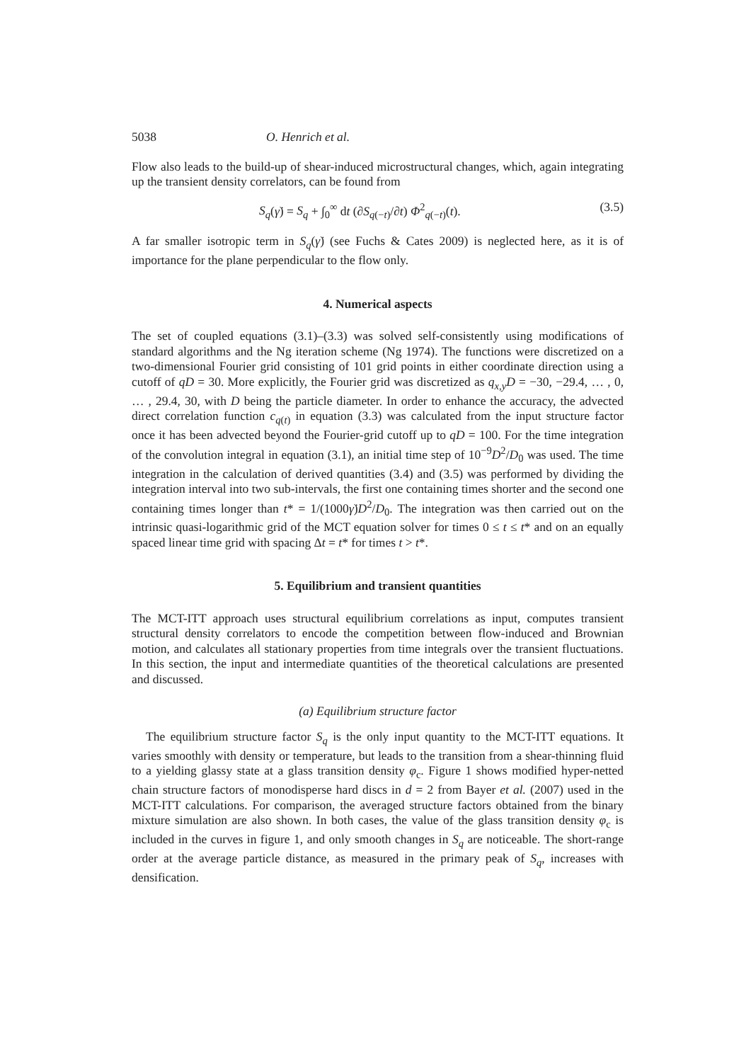5038 O. Henrich et al.
Flow also leads to the build-up of shear-induced microstructural changes, which, again integrating up the transient density correlators, can be found from
S<sub>q</sub>(γ̇) = S<sub>q</sub> + ∫<sub>0</sub><sup>∞</sup> dt (∂S<sub>q(−t)</sub>/∂t) Φ<sup>2</sup><sub>q(−t)</sub>(t). (3.5)
A far smaller isotropic term in S<sub>q</sub>(γ̇) (see Fuchs & Cates 2009) is neglected here, as it is of importance for the plane perpendicular to the flow only.
4. Numerical aspects
The set of coupled equations (3.1)–(3.3) was solved self-consistently using modifications of standard algorithms and the Ng iteration scheme (Ng 1974). The functions were discretized on a two-dimensional Fourier grid consisting of 101 grid points in either coordinate direction using a cutoff of qD = 30. More explicitly, the Fourier grid was discretized as q<sub>x,y</sub>D = −30, −29.4, … , 0, … , 29.4, 30, with D being the particle diameter. In order to enhance the accuracy, the advected direct correlation function c<sub>q(t)</sub> in equation (3.3) was calculated from the input structure factor once it has been advected beyond the Fourier-grid cutoff up to qD = 100. For the time integration of the convolution integral in equation (3.1), an initial time step of 10<sup>−9</sup>D<sup>2</sup>/D<sub>0</sub> was used. The time integration in the calculation of derived quantities (3.4) and (3.5) was performed by dividing the integration interval into two sub-intervals, the first one containing times shorter and the second one containing times longer than t* = 1/(1000γ̇)D<sup>2</sup>/D<sub>0</sub>. The integration was then carried out on the intrinsic quasi-logarithmic grid of the MCT equation solver for times 0 ≤ t ≤ t* and on an equally spaced linear time grid with spacing Δt = t* for times t > t*.
5. Equilibrium and transient quantities
The MCT-ITT approach uses structural equilibrium correlations as input, computes transient structural density correlators to encode the competition between flow-induced and Brownian motion, and calculates all stationary properties from time integrals over the transient fluctuations. In this section, the input and intermediate quantities of the theoretical calculations are presented and discussed.
(a) Equilibrium structure factor
The equilibrium structure factor S<sub>q</sub> is the only input quantity to the MCT-ITT equations. It varies smoothly with density or temperature, but leads to the transition from a shear-thinning fluid to a yielding glassy state at a glass transition density φ<sub>c</sub>. Figure 1 shows modified hyper-netted chain structure factors of monodisperse hard discs in d = 2 from Bayer et al. (2007) used in the MCT-ITT calculations. For comparison, the averaged structure factors obtained from the binary mixture simulation are also shown. In both cases, the value of the glass transition density φ<sub>c</sub> is included in the curves in figure 1, and only smooth changes in S<sub>q</sub> are noticeable. The short-range order at the average particle distance, as measured in the primary peak of S<sub>q</sub>, increases with densification.